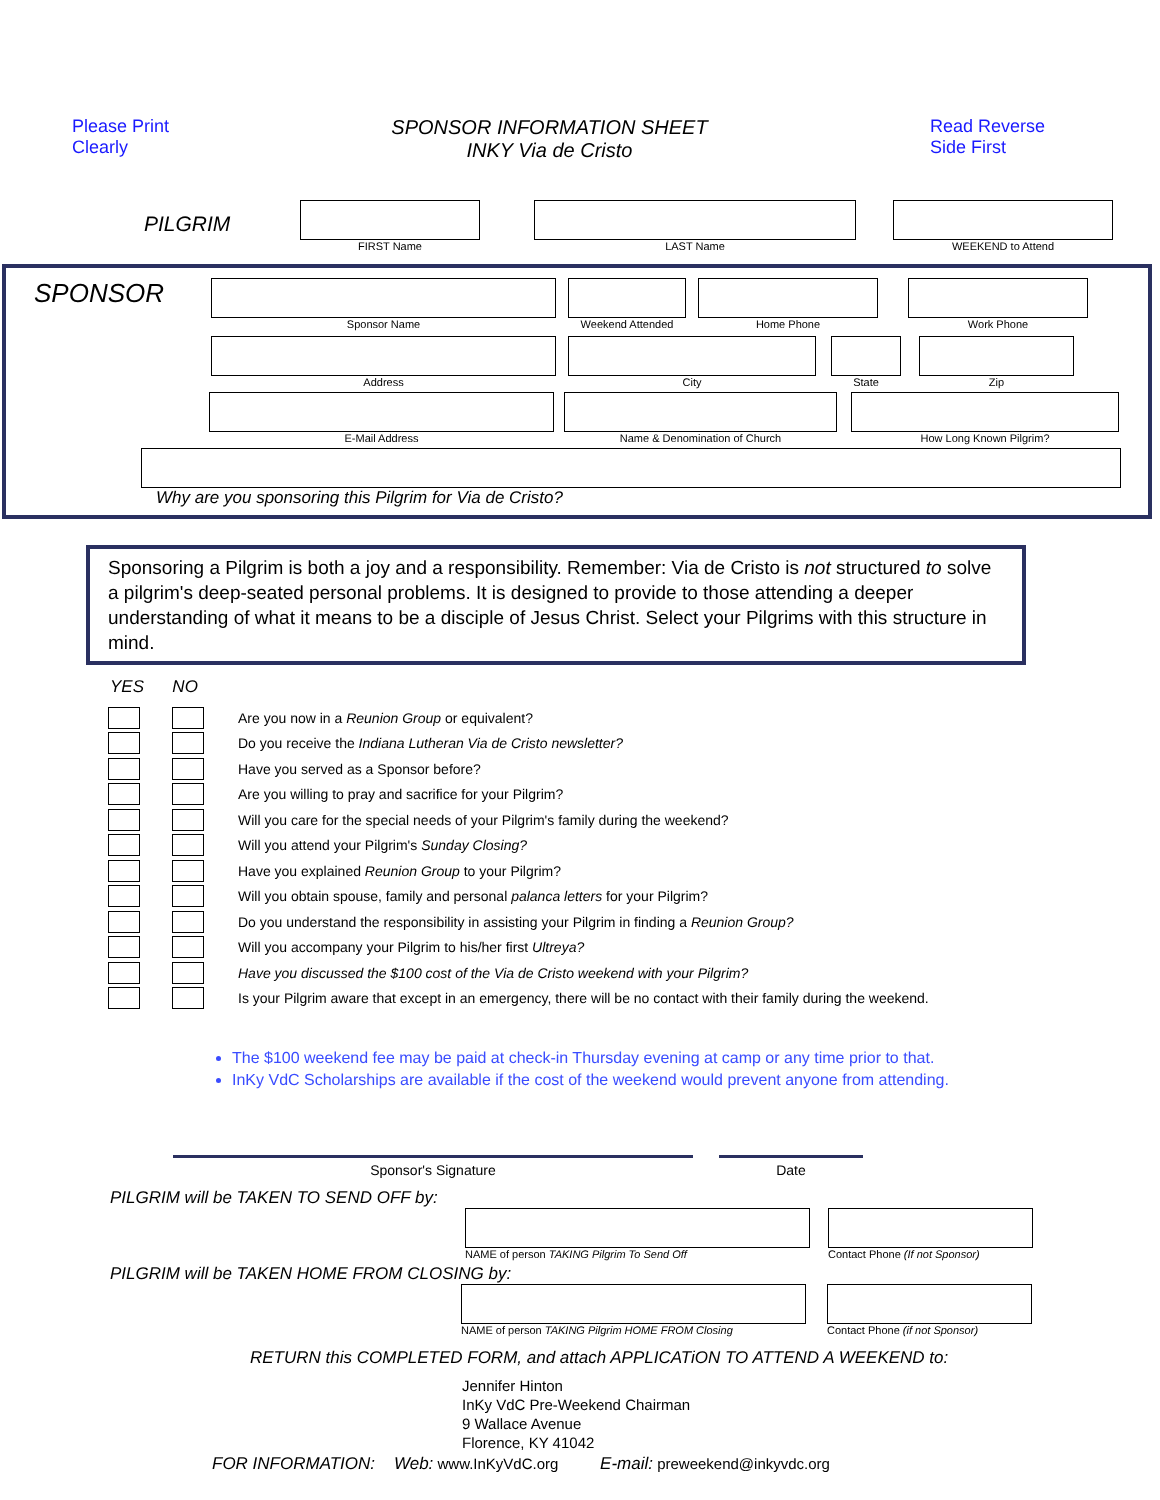Please Print
Clearly
SPONSOR INFORMATION SHEET
INKY Via de Cristo
Read Reverse
Side First
PILGRIM
FIRST Name LAST Name WEEKEND to Attend
SPONSOR
Sponsor Name Weekend Attended
Home Phone Work Phone
Address City State Zip
E-Mail Address Name & Denomination of Church
How Long Known Pilgrim?
Why are you sponsoring this Pilgrim for Via de Cristo?
Sponsoring a Pilgrim is both a joy and a responsibility. Remember: Via de Cristo is not structured to solve a pilgrim's deep-seated personal problems. It is designed to provide to those attending a deeper understanding of what it means to be a disciple of Jesus Christ. Select your Pilgrims with this structure in mind.
YES NO
Are you now in a Reunion Group or equivalent?
Do you receive the Indiana Lutheran Via de Cristo newsletter?
Have you served as a Sponsor before?
Are you willing to pray and sacrifice for your Pilgrim?
Will you care for the special needs of your Pilgrim's family during the weekend?
Will you attend your Pilgrim's Sunday Closing?
Have you explained Reunion Group to your Pilgrim?
Will you obtain spouse, family and personal palanca letters for your Pilgrim?
Do you understand the responsibility in assisting your Pilgrim in finding a Reunion Group?
Will you accompany your Pilgrim to his/her first Ultreya?
Have you discussed the $100 cost of the Via de Cristo weekend with your Pilgrim?
Is your Pilgrim aware that except in an emergency, there will be no contact with their family during the weekend.
The $100 weekend fee may be paid at check-in Thursday evening at camp or any time prior to that.
InKy VdC Scholarships are available if the cost of the weekend would prevent anyone from attending.
Sponsor's Signature Date
PILGRIM will be TAKEN TO SEND OFF by:
NAME of person TAKING Pilgrim To Send Off
Contact Phone (If not Sponsor)
PILGRIM will be TAKEN HOME FROM CLOSING by:
NAME of person TAKING Pilgrim HOME FROM Closing
Contact Phone (if not Sponsor)
RETURN this COMPLETED FORM, and attach APPLICATiON TO ATTEND A WEEKEND to:
Jennifer Hinton
InKy VdC Pre-Weekend Chairman
9 Wallace Avenue
Florence, KY 41042
FOR INFORMATION: Web: www.InKyVdC.org E-mail: preweekend@inkyvdc.org